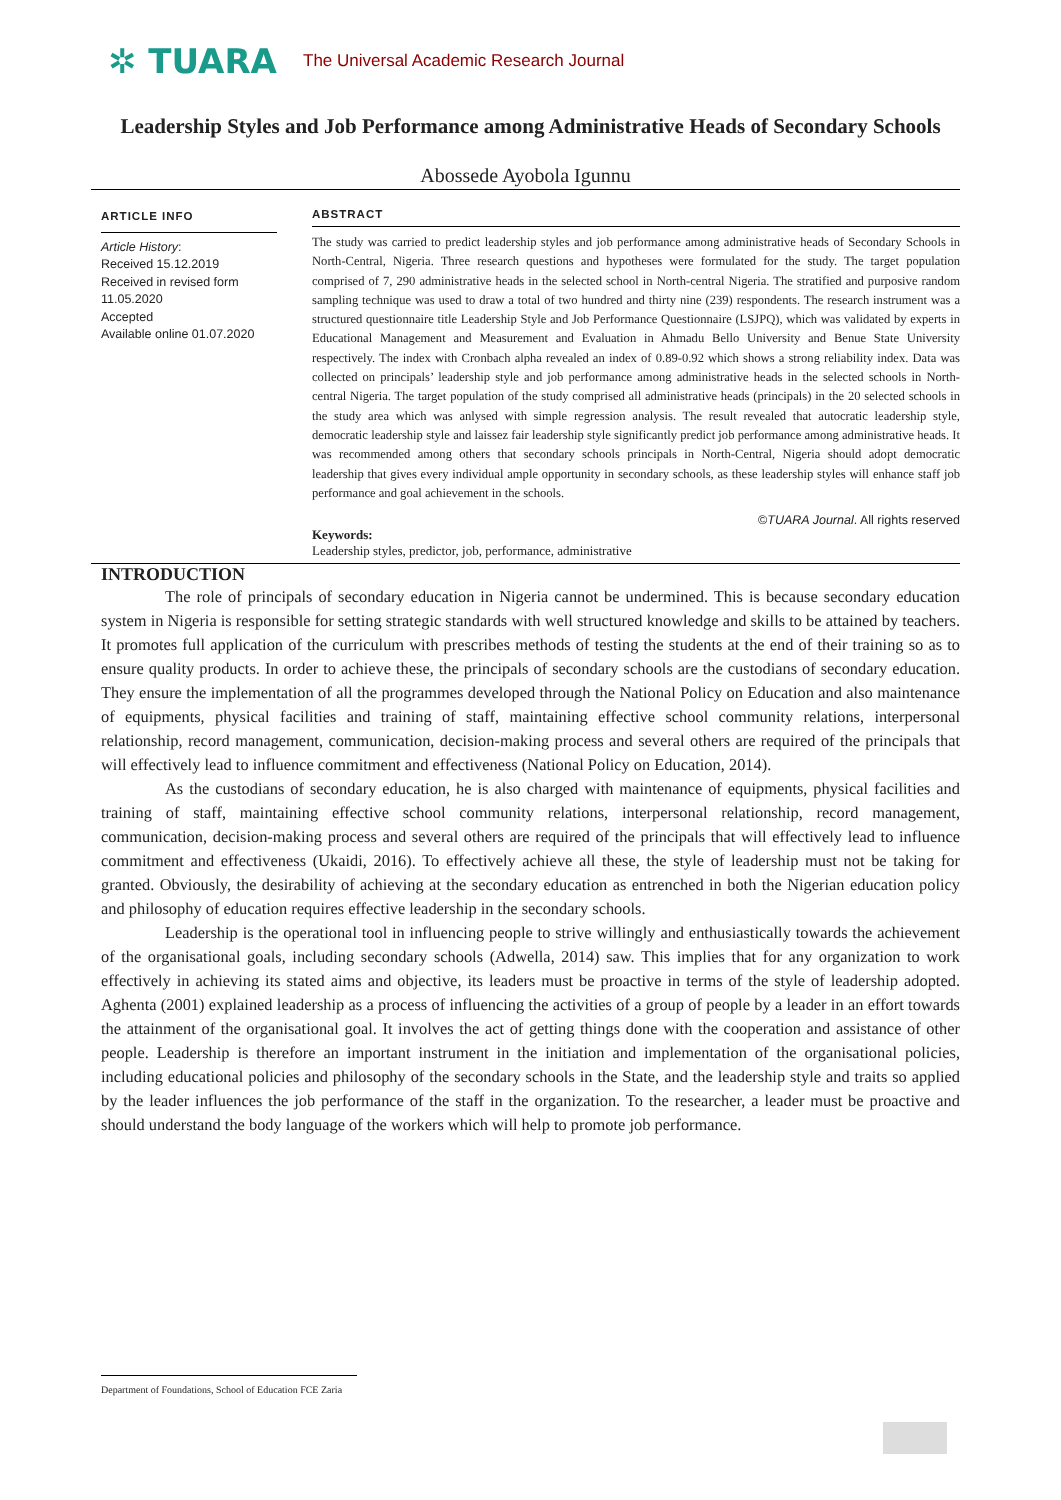✲ TUARA
The Universal Academic Research Journal
Leadership Styles and Job Performance among Administrative Heads of Secondary Schools
Abossede Ayobola Igunnu
ARTICLE INFO
Article History:
Received 15.12.2019
Received in revised form 11.05.2020
Accepted
Available online 01.07.2020
ABSTRACT
The study was carried to predict leadership styles and job performance among administrative heads of Secondary Schools in North-Central, Nigeria. Three research questions and hypotheses were formulated for the study. The target population comprised of 7, 290 administrative heads in the selected school in North-central Nigeria. The stratified and purposive random sampling technique was used to draw a total of two hundred and thirty nine (239) respondents. The research instrument was a structured questionnaire title Leadership Style and Job Performance Questionnaire (LSJPQ), which was validated by experts in Educational Management and Measurement and Evaluation in Ahmadu Bello University and Benue State University respectively. The index with Cronbach alpha revealed an index of 0.89-0.92 which shows a strong reliability index. Data was collected on principals’ leadership style and job performance among administrative heads in the selected schools in North-central Nigeria. The target population of the study comprised all administrative heads (principals) in the 20 selected schools in the study area which was anlysed with simple regression analysis. The result revealed that autocratic leadership style, democratic leadership style and laissez fair leadership style significantly predict job performance among administrative heads. It was recommended among others that secondary schools principals in North-Central, Nigeria should adopt democratic leadership that gives every individual ample opportunity in secondary schools, as these leadership styles will enhance staff job performance and goal achievement in the schools.
©TUARA Journal. All rights reserved
Keywords:
Leadership styles, predictor, job, performance, administrative
INTRODUCTION
The role of principals of secondary education in Nigeria cannot be undermined. This is because secondary education system in Nigeria is responsible for setting strategic standards with well structured knowledge and skills to be attained by teachers. It promotes full application of the curriculum with prescribes methods of testing the students at the end of their training so as to ensure quality products. In order to achieve these, the principals of secondary schools are the custodians of secondary education. They ensure the implementation of all the programmes developed through the National Policy on Education and also maintenance of equipments, physical facilities and training of staff, maintaining effective school community relations, interpersonal relationship, record management, communication, decision-making process and several others are required of the principals that will effectively lead to influence commitment and effectiveness (National Policy on Education, 2014).
As the custodians of secondary education, he is also charged with maintenance of equipments, physical facilities and training of staff, maintaining effective school community relations, interpersonal relationship, record management, communication, decision-making process and several others are required of the principals that will effectively lead to influence commitment and effectiveness (Ukaidi, 2016). To effectively achieve all these, the style of leadership must not be taking for granted. Obviously, the desirability of achieving at the secondary education as entrenched in both the Nigerian education policy and philosophy of education requires effective leadership in the secondary schools.
Leadership is the operational tool in influencing people to strive willingly and enthusiastically towards the achievement of the organisational goals, including secondary schools (Adwella, 2014) saw. This implies that for any organization to work effectively in achieving its stated aims and objective, its leaders must be proactive in terms of the style of leadership adopted. Aghenta (2001) explained leadership as a process of influencing the activities of a group of people by a leader in an effort towards the attainment of the organisational goal. It involves the act of getting things done with the cooperation and assistance of other people. Leadership is therefore an important instrument in the initiation and implementation of the organisational policies, including educational policies and philosophy of the secondary schools in the State, and the leadership style and traits so applied by the leader influences the job performance of the staff in the organization. To the researcher, a leader must be proactive and should understand the body language of the workers which will help to promote job performance.
Department of Foundations, School of Education FCE Zaria